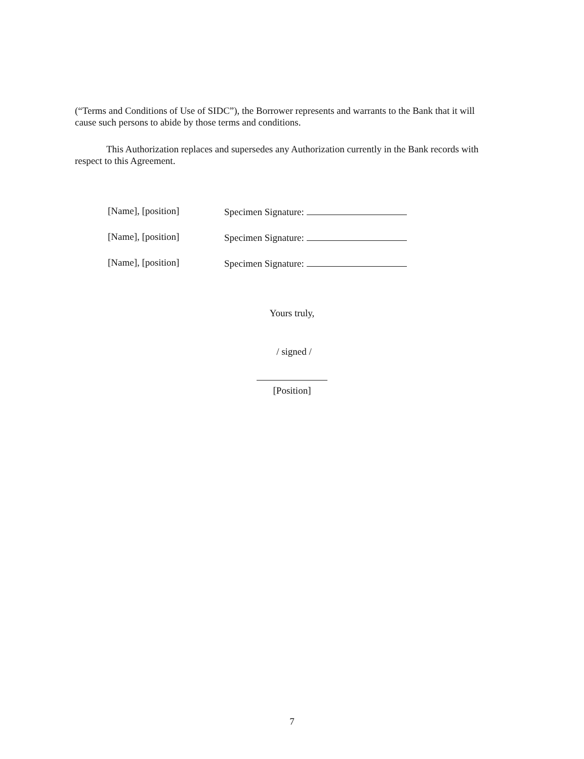(“Terms and Conditions of Use of SIDC”), the Borrower represents and warrants to the Bank that it will cause such persons to abide by those terms and conditions.
This Authorization replaces and supersedes any Authorization currently in the Bank records with respect to this Agreement.
[Name], [position] Specimen Signature:
[Name], [position] Specimen Signature:
[Name], [position] Specimen Signature:
Yours truly,
/ signed /
[Position]
7